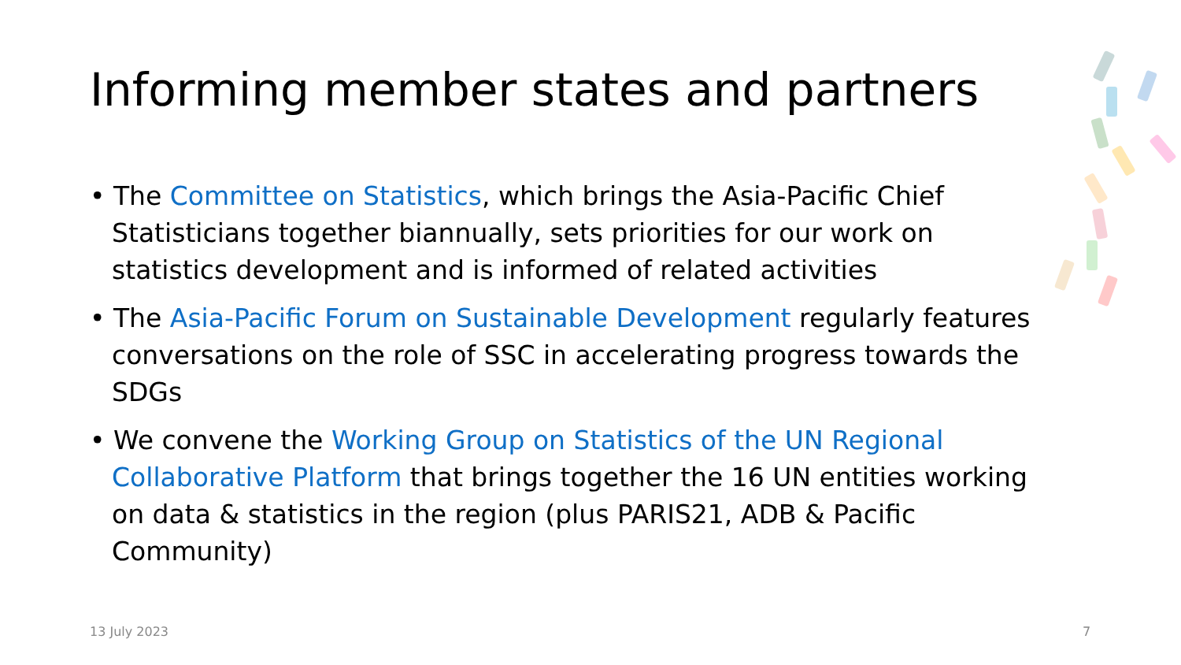Informing member states and partners
• The Committee on Statistics, which brings the Asia-Pacific Chief Statisticians together biannually, sets priorities for our work on statistics development and is informed of related activities
• The Asia-Pacific Forum on Sustainable Development regularly features conversations on the role of SSC in accelerating progress towards the SDGs
• We convene the Working Group on Statistics of the UN Regional Collaborative Platform that brings together the 16 UN entities working on data & statistics in the region (plus PARIS21, ADB & Pacific Community)
13 July 2023 7